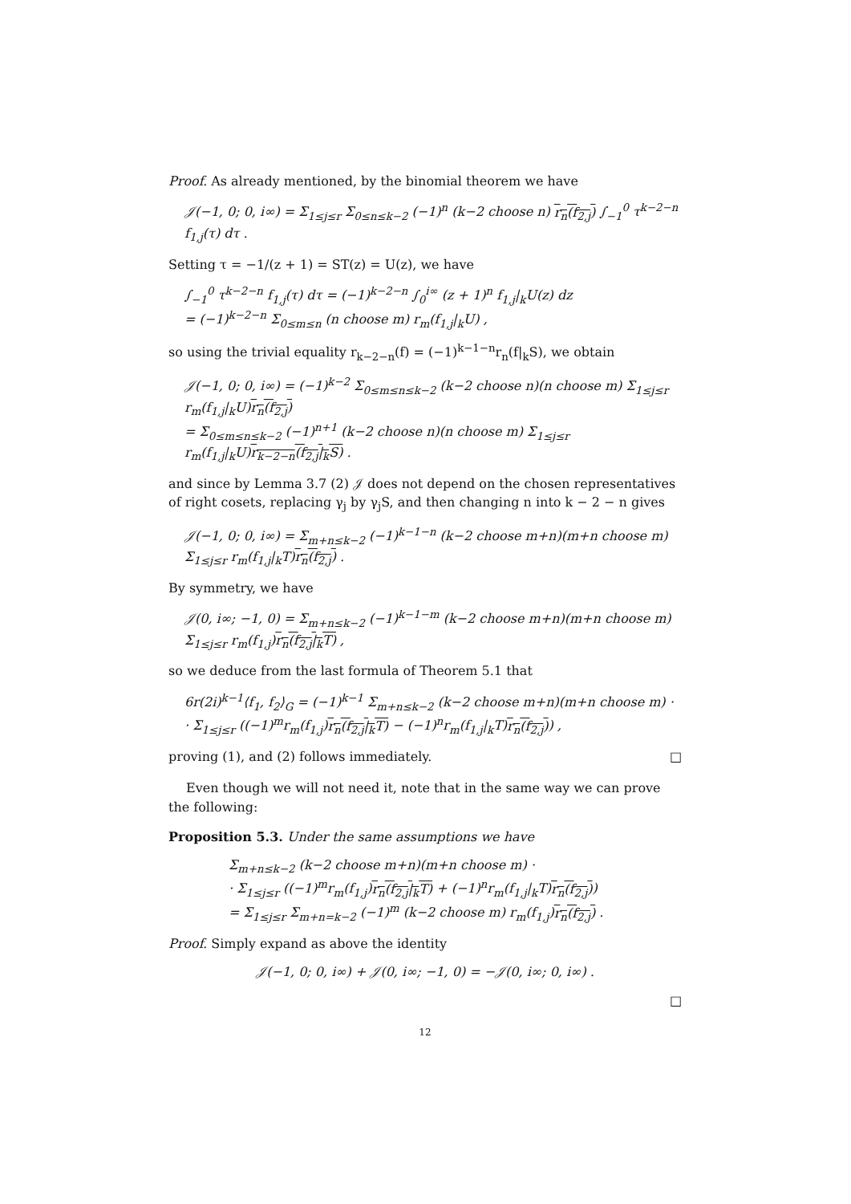Proof. As already mentioned, by the binomial theorem we have
𝒥(−1, 0; 0, i∞) = Σ<sub>1≤j≤r</sub> Σ<sub>0≤n≤k−2</sub> (−1)<sup>n</sup> (k−2 choose n) r<sub>n</sub>(f<sub>2,j</sub>) ∫<sub>−1</sub><sup>0</sup> τ<sup>k−2−n</sup> f<sub>1,j</sub>(τ) dτ .
Setting τ = −1/(z + 1) = ST(z) = U(z), we have
∫<sub>−1</sub><sup>0</sup> τ<sup>k−2−n</sup> f<sub>1,j</sub>(τ) dτ = (−1)<sup>k−2−n</sup> ∫<sub>0</sub><sup>i∞</sup> (z + 1)<sup>n</sup> f<sub>1,j</sub>|<sub>k</sub>U(z) dz
= (−1)<sup>k−2−n</sup> Σ<sub>0≤m≤n</sub> (n choose m) r<sub>m</sub>(f<sub>1,j</sub>|<sub>k</sub>U) ,
so using the trivial equality r<sub>k−2−n</sub>(f) = (−1)<sup>k−1−n</sup>r<sub>n</sub>(f|<sub>k</sub>S), we obtain
𝒥(−1, 0; 0, i∞) = (−1)<sup>k−2</sup> Σ<sub>0≤m≤n≤k−2</sub> (k−2 choose n)(n choose m) Σ<sub>1≤j≤r</sub> r<sub>m</sub>(f<sub>1,j</sub>|<sub>k</sub>U)r<sub>n</sub>(f<sub>2,j</sub>)
= Σ<sub>0≤m≤n≤k−2</sub> (−1)<sup>n+1</sup> (k−2 choose n)(n choose m) Σ<sub>1≤j≤r</sub> r<sub>m</sub>(f<sub>1,j</sub>|<sub>k</sub>U)r<sub>k−2−n</sub>(f<sub>2,j</sub>|<sub>k</sub>S) .
and since by Lemma 3.7 (2) 𝒥 does not depend on the chosen representatives of right cosets, replacing γ<sub>j</sub> by γ<sub>j</sub>S, and then changing n into k − 2 − n gives
𝒥(−1, 0; 0, i∞) = Σ<sub>m+n≤k−2</sub> (−1)<sup>k−1−n</sup> (k−2 choose m+n)(m+n choose m) Σ<sub>1≤j≤r</sub> r<sub>m</sub>(f<sub>1,j</sub>|<sub>k</sub>T)r<sub>n</sub>(f<sub>2,j</sub>) .
By symmetry, we have
𝒥(0, i∞; −1, 0) = Σ<sub>m+n≤k−2</sub> (−1)<sup>k−1−m</sup> (k−2 choose m+n)(m+n choose m) Σ<sub>1≤j≤r</sub> r<sub>m</sub>(f<sub>1,j</sub>)r<sub>n</sub>(f<sub>2,j</sub>|<sub>k</sub>T) ,
so we deduce from the last formula of Theorem 5.1 that
6r(2i)<sup>k−1</sup>⟨f<sub>1</sub>, f<sub>2</sub>⟩<sub>G</sub> = (−1)<sup>k−1</sup> Σ<sub>m+n≤k−2</sub> (k−2 choose m+n)(m+n choose m) ·
· Σ<sub>1≤j≤r</sub> ((−1)<sup>m</sup>r<sub>m</sub>(f<sub>1,j</sub>)r<sub>n</sub>(f<sub>2,j</sub>|<sub>k</sub>T) − (−1)<sup>n</sup>r<sub>m</sub>(f<sub>1,j</sub>|<sub>k</sub>T)r<sub>n</sub>(f<sub>2,j</sub>)) ,
proving (1), and (2) follows immediately. □
Even though we will not need it, note that in the same way we can prove the following:
Proposition 5.3. Under the same assumptions we have
Σ<sub>m+n≤k−2</sub> (k−2 choose m+n)(m+n choose m) ·
· Σ<sub>1≤j≤r</sub> ((−1)<sup>m</sup>r<sub>m</sub>(f<sub>1,j</sub>)r<sub>n</sub>(f<sub>2,j</sub>|<sub>k</sub>T) + (−1)<sup>n</sup>r<sub>m</sub>(f<sub>1,j</sub>|<sub>k</sub>T)r<sub>n</sub>(f<sub>2,j</sub>))
= Σ<sub>1≤j≤r</sub> Σ<sub>m+n=k−2</sub> (−1)<sup>m</sup> (k−2 choose m) r<sub>m</sub>(f<sub>1,j</sub>)r<sub>n</sub>(f<sub>2,j</sub>) .
Proof. Simply expand as above the identity
𝒥(−1, 0; 0, i∞) + 𝒥(0, i∞; −1, 0) = −𝒥(0, i∞; 0, i∞) .
□
12